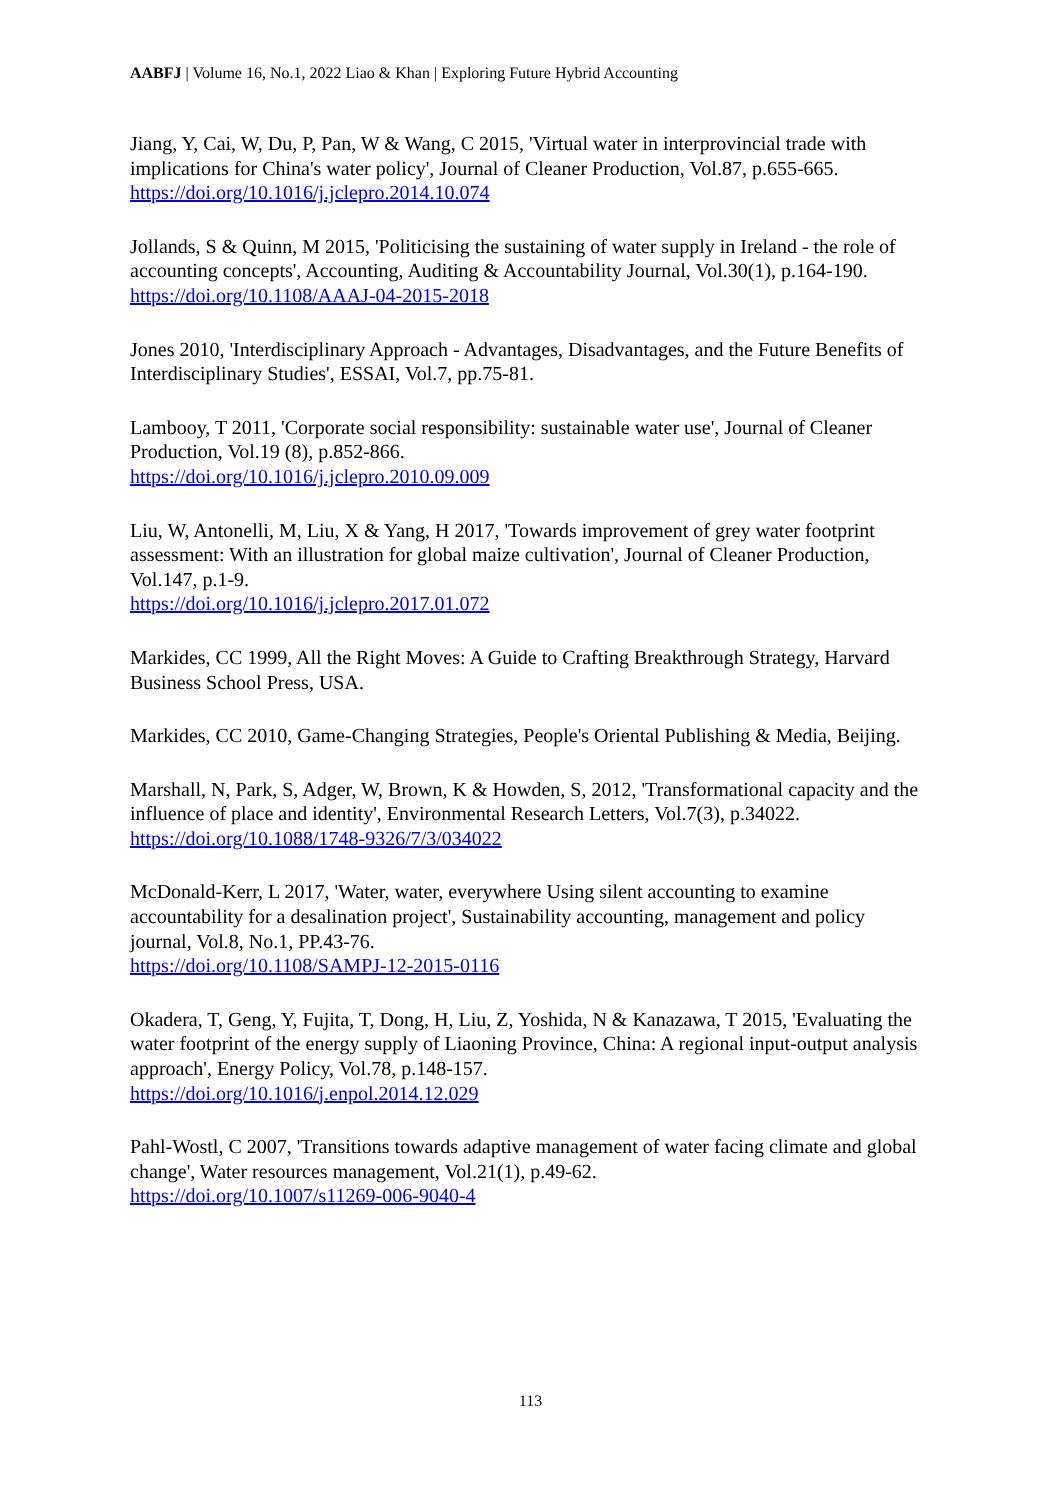AABFJ | Volume 16, No.1, 2022 Liao & Khan | Exploring Future Hybrid Accounting
Jiang, Y, Cai, W, Du, P, Pan, W & Wang, C 2015, 'Virtual water in interprovincial trade with implications for China's water policy', Journal of Cleaner Production, Vol.87, p.655-665.
https://doi.org/10.1016/j.jclepro.2014.10.074
Jollands, S & Quinn, M 2015, 'Politicising the sustaining of water supply in Ireland - the role of accounting concepts', Accounting, Auditing & Accountability Journal, Vol.30(1), p.164-190.
https://doi.org/10.1108/AAAJ-04-2015-2018
Jones 2010, 'Interdisciplinary Approach - Advantages, Disadvantages, and the Future Benefits of Interdisciplinary Studies', ESSAI, Vol.7, pp.75-81.
Lambooy, T 2011, 'Corporate social responsibility: sustainable water use', Journal of Cleaner Production, Vol.19 (8), p.852-866.
https://doi.org/10.1016/j.jclepro.2010.09.009
Liu, W, Antonelli, M, Liu, X & Yang, H 2017, 'Towards improvement of grey water footprint assessment: With an illustration for global maize cultivation', Journal of Cleaner Production, Vol.147, p.1-9.
https://doi.org/10.1016/j.jclepro.2017.01.072
Markides, CC 1999, All the Right Moves: A Guide to Crafting Breakthrough Strategy, Harvard Business School Press, USA.
Markides, CC 2010, Game-Changing Strategies, People's Oriental Publishing & Media, Beijing.
Marshall, N, Park, S, Adger, W, Brown, K & Howden, S, 2012, 'Transformational capacity and the influence of place and identity', Environmental Research Letters, Vol.7(3), p.34022.
https://doi.org/10.1088/1748-9326/7/3/034022
McDonald-Kerr, L 2017, 'Water, water, everywhere Using silent accounting to examine accountability for a desalination project', Sustainability accounting, management and policy journal, Vol.8, No.1, PP.43-76.
https://doi.org/10.1108/SAMPJ-12-2015-0116
Okadera, T, Geng, Y, Fujita, T, Dong, H, Liu, Z, Yoshida, N & Kanazawa, T 2015, 'Evaluating the water footprint of the energy supply of Liaoning Province, China: A regional input-output analysis approach', Energy Policy, Vol.78, p.148-157.
https://doi.org/10.1016/j.enpol.2014.12.029
Pahl-Wostl, C 2007, 'Transitions towards adaptive management of water facing climate and global change', Water resources management, Vol.21(1), p.49-62.
https://doi.org/10.1007/s11269-006-9040-4
113